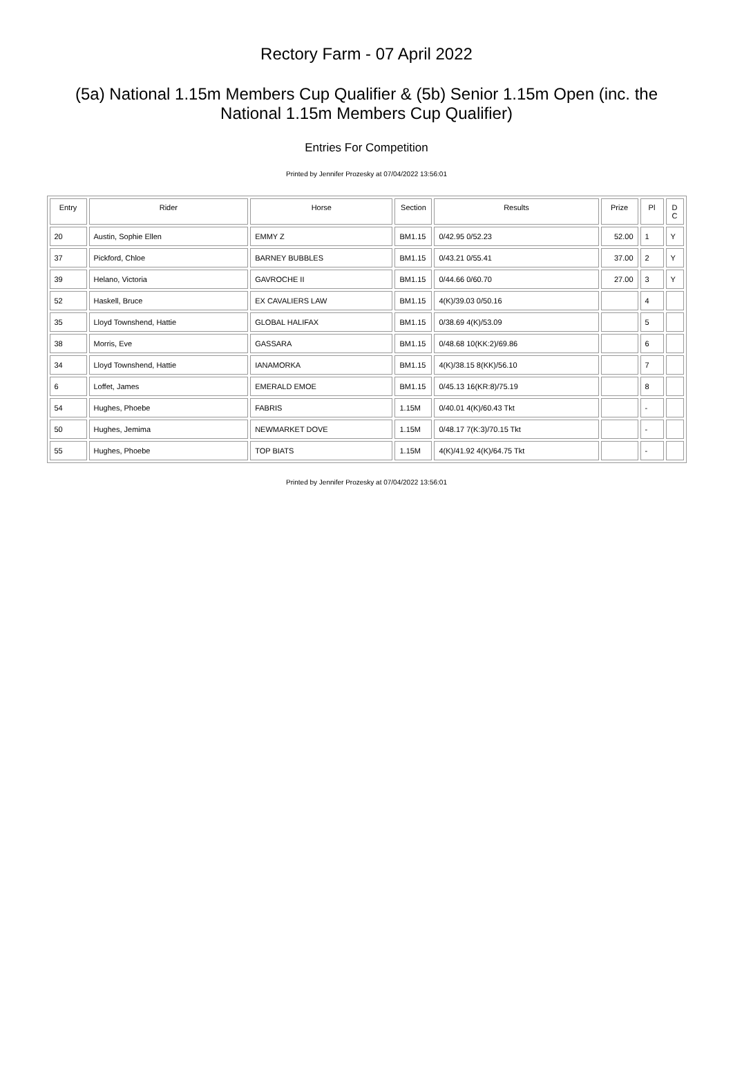Rectory Farm - 07 April 2022
(5a) National 1.15m Members Cup Qualifier & (5b) Senior 1.15m Open (inc. the National 1.15m Members Cup Qualifier)
Entries For Competition
Printed by Jennifer Prozesky at 07/04/2022 13:56:01
| Entry | Rider | Horse | Section | Results | Prize | Pl | D C |
| --- | --- | --- | --- | --- | --- | --- | --- |
| 20 | Austin, Sophie Ellen | EMMY Z | BM1.15 | 0/42.95 0/52.23 | 52.00 | 1 | Y |
| 37 | Pickford, Chloe | BARNEY BUBBLES | BM1.15 | 0/43.21 0/55.41 | 37.00 | 2 | Y |
| 39 | Helano, Victoria | GAVROCHE II | BM1.15 | 0/44.66 0/60.70 | 27.00 | 3 | Y |
| 52 | Haskell, Bruce | EX CAVALIERS LAW | BM1.15 | 4(K)/39.03 0/50.16 | | 4 | |
| 35 | Lloyd Townshend, Hattie | GLOBAL HALIFAX | BM1.15 | 0/38.69 4(K)/53.09 | | 5 | |
| 38 | Morris, Eve | GASSARA | BM1.15 | 0/48.68 10(KK:2)/69.86 | | 6 | |
| 34 | Lloyd Townshend, Hattie | IANAMORKA | BM1.15 | 4(K)/38.15 8(KK)/56.10 | | 7 | |
| 6 | Loffet, James | EMERALD EMOE | BM1.15 | 0/45.13 16(KR:8)/75.19 | | 8 | |
| 54 | Hughes, Phoebe | FABRIS | 1.15M | 0/40.01 4(K)/60.43 Tkt | | - | |
| 50 | Hughes, Jemima | NEWMARKET DOVE | 1.15M | 0/48.17 7(K:3)/70.15 Tkt | | - | |
| 55 | Hughes, Phoebe | TOP BIATS | 1.15M | 4(K)/41.92 4(K)/64.75 Tkt | | - | |
Printed by Jennifer Prozesky at 07/04/2022 13:56:01